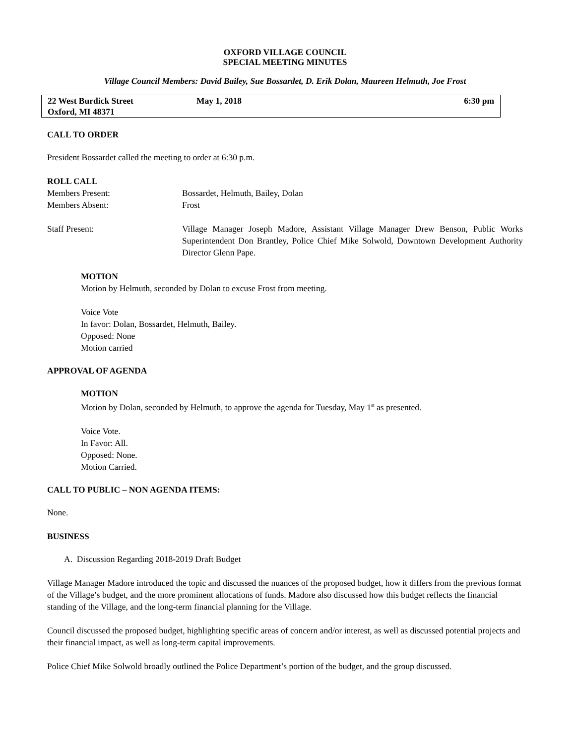OXFORD VILLAGE COUNCIL
SPECIAL MEETING MINUTES
Village Council Members: David Bailey, Sue Bossardet, D. Erik Dolan, Maureen Helmuth, Joe Frost
22 West Burdick Street
Oxford, MI 48371
May 1, 2018 6:30 pm
CALL TO ORDER
President Bossardet called the meeting to order at 6:30 p.m.
ROLL CALL
Members Present: Bossardet, Helmuth, Bailey, Dolan
Members Absent: Frost
Staff Present: Village Manager Joseph Madore, Assistant Village Manager Drew Benson, Public Works Superintendent Don Brantley, Police Chief Mike Solwold, Downtown Development Authority Director Glenn Pape.
MOTION
Motion by Helmuth, seconded by Dolan to excuse Frost from meeting.
Voice Vote
In favor: Dolan, Bossardet, Helmuth, Bailey.
Opposed: None
Motion carried
APPROVAL OF AGENDA
MOTION
Motion by Dolan, seconded by Helmuth, to approve the agenda for Tuesday, May 1<sup>st</sup> as presented.
Voice Vote.
In Favor: All.
Opposed: None.
Motion Carried.
CALL TO PUBLIC – NON AGENDA ITEMS:
None.
BUSINESS
A. Discussion Regarding 2018-2019 Draft Budget
Village Manager Madore introduced the topic and discussed the nuances of the proposed budget, how it differs from the previous format of the Village’s budget, and the more prominent allocations of funds. Madore also discussed how this budget reflects the financial standing of the Village, and the long-term financial planning for the Village.
Council discussed the proposed budget, highlighting specific areas of concern and/or interest, as well as discussed potential projects and their financial impact, as well as long-term capital improvements.
Police Chief Mike Solwold broadly outlined the Police Department’s portion of the budget, and the group discussed.